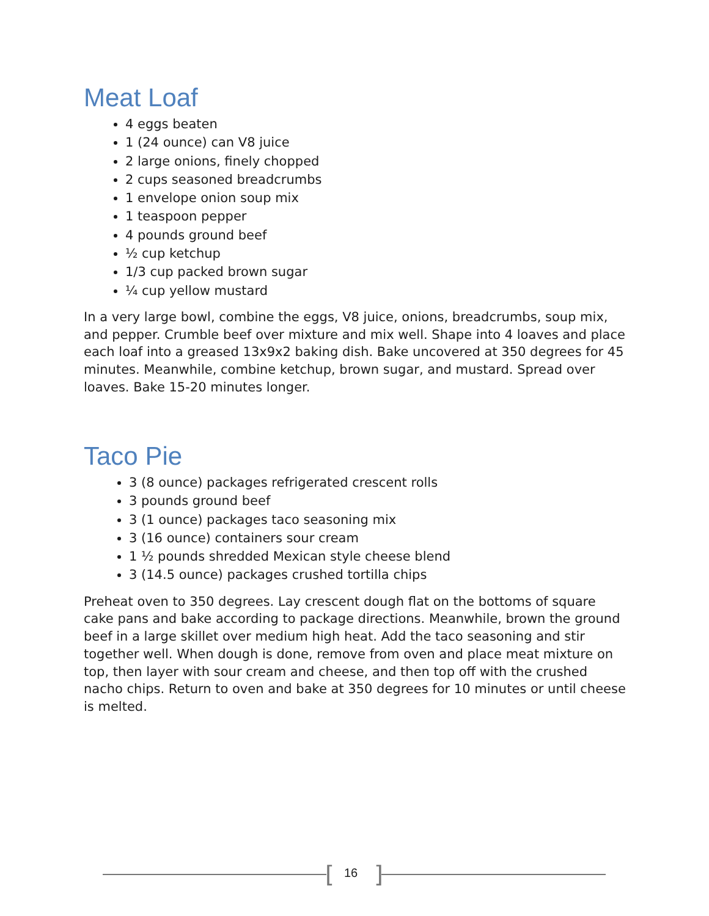Meat Loaf
4 eggs beaten
1 (24 ounce) can V8 juice
2 large onions, finely chopped
2 cups seasoned breadcrumbs
1 envelope onion soup mix
1 teaspoon pepper
4 pounds ground beef
½ cup ketchup
1/3 cup packed brown sugar
¼ cup yellow mustard
In a very large bowl, combine the eggs, V8 juice, onions, breadcrumbs, soup mix, and pepper. Crumble beef over mixture and mix well. Shape into 4 loaves and place each loaf into a greased 13x9x2 baking dish. Bake uncovered at 350 degrees for 45 minutes. Meanwhile, combine ketchup, brown sugar, and mustard. Spread over loaves. Bake 15-20 minutes longer.
Taco Pie
3 (8 ounce) packages refrigerated crescent rolls
3 pounds ground beef
3 (1 ounce) packages taco seasoning mix
3 (16 ounce) containers sour cream
1 ½ pounds shredded Mexican style cheese blend
3 (14.5 ounce) packages crushed tortilla chips
Preheat oven to 350 degrees. Lay crescent dough flat on the bottoms of square cake pans and bake according to package directions. Meanwhile, brown the ground beef in a large skillet over medium high heat. Add the taco seasoning and stir together well. When dough is done, remove from oven and place meat mixture on top, then layer with sour cream and cheese, and then top off with the crushed nacho chips. Return to oven and bake at 350 degrees for 10 minutes or until cheese is melted.
[ 16 ]